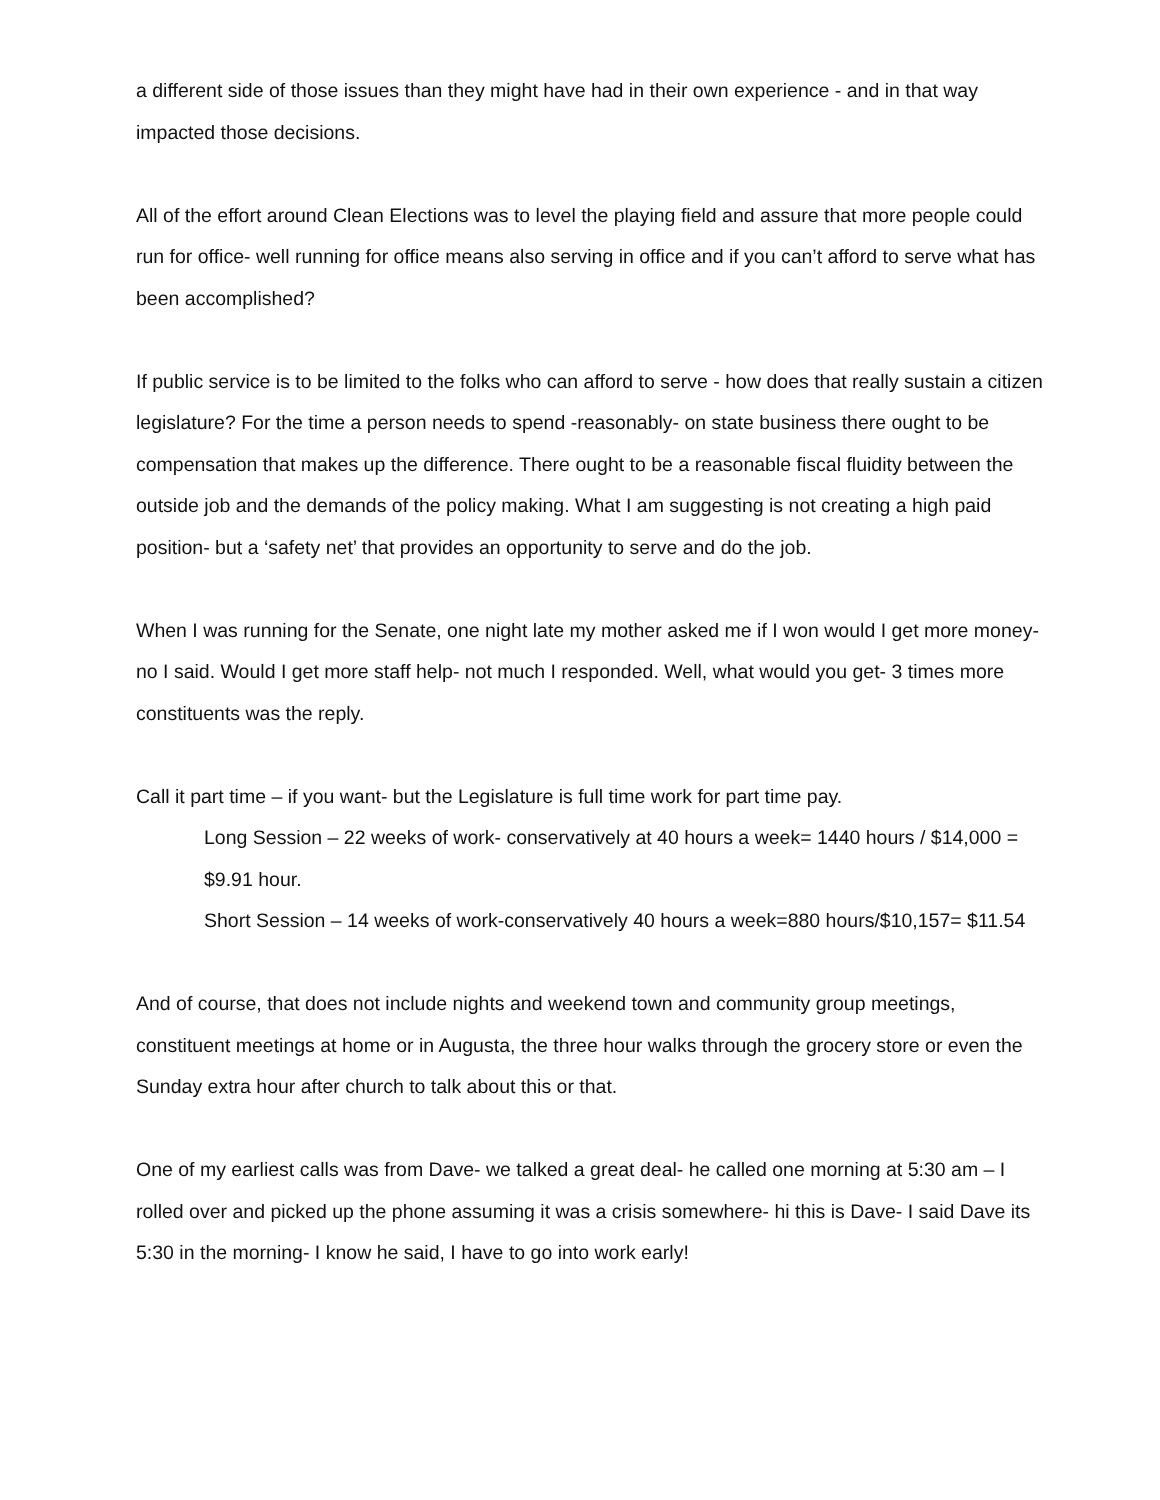a different side of those issues than they might have had in their own experience - and in that way impacted those decisions.
All of the effort around Clean Elections was to level the playing field and assure that more people could run for office- well running for office means also serving in office and if you can’t afford to serve what has been accomplished?
If public service is to be limited to the folks who can afford to serve - how does that really sustain a citizen legislature? For the time a person needs to spend -reasonably- on state business there ought to be compensation that makes up the difference. There ought to be a reasonable fiscal fluidity between the outside job and the demands of the policy making. What I am suggesting is not creating a high paid position- but a ‘safety net’ that provides an opportunity to serve and do the job.
When I was running for the Senate, one night late my mother asked me if I won would I get more money- no I said. Would I get more staff help- not much I responded. Well, what would you get- 3 times more constituents was the reply.
Call it part time – if you want- but the Legislature is full time work for part time pay.
Long Session – 22 weeks of work- conservatively at 40 hours a week= 1440 hours / $14,000 = $9.91 hour.
Short Session – 14 weeks of work-conservatively 40 hours a week=880 hours/$10,157= $11.54
And of course, that does not include nights and weekend town and community group meetings, constituent meetings at home or in Augusta, the three hour walks through the grocery store or even the Sunday extra hour after church to talk about this or that.
One of my earliest calls was from Dave- we talked a great deal- he called one morning at 5:30 am – I rolled over and picked up the phone assuming it was a crisis somewhere- hi this is Dave- I said Dave its 5:30 in the morning- I know he said, I have to go into work early!